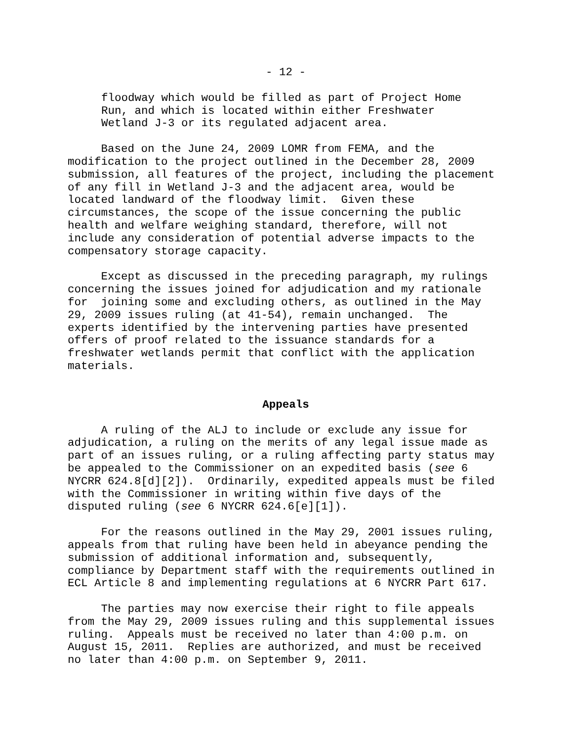- 12 -
floodway which would be filled as part of Project Home Run, and which is located within either Freshwater Wetland J-3 or its regulated adjacent area.
Based on the June 24, 2009 LOMR from FEMA, and the modification to the project outlined in the December 28, 2009 submission, all features of the project, including the placement of any fill in Wetland J-3 and the adjacent area, would be located landward of the floodway limit. Given these circumstances, the scope of the issue concerning the public health and welfare weighing standard, therefore, will not include any consideration of potential adverse impacts to the compensatory storage capacity.
Except as discussed in the preceding paragraph, my rulings concerning the issues joined for adjudication and my rationale for joining some and excluding others, as outlined in the May 29, 2009 issues ruling (at 41-54), remain unchanged. The experts identified by the intervening parties have presented offers of proof related to the issuance standards for a freshwater wetlands permit that conflict with the application materials.
Appeals
A ruling of the ALJ to include or exclude any issue for adjudication, a ruling on the merits of any legal issue made as part of an issues ruling, or a ruling affecting party status may be appealed to the Commissioner on an expedited basis (see 6 NYCRR 624.8[d][2]). Ordinarily, expedited appeals must be filed with the Commissioner in writing within five days of the disputed ruling (see 6 NYCRR 624.6[e][1]).
For the reasons outlined in the May 29, 2001 issues ruling, appeals from that ruling have been held in abeyance pending the submission of additional information and, subsequently, compliance by Department staff with the requirements outlined in ECL Article 8 and implementing regulations at 6 NYCRR Part 617.
The parties may now exercise their right to file appeals from the May 29, 2009 issues ruling and this supplemental issues ruling. Appeals must be received no later than 4:00 p.m. on August 15, 2011. Replies are authorized, and must be received no later than 4:00 p.m. on September 9, 2011.